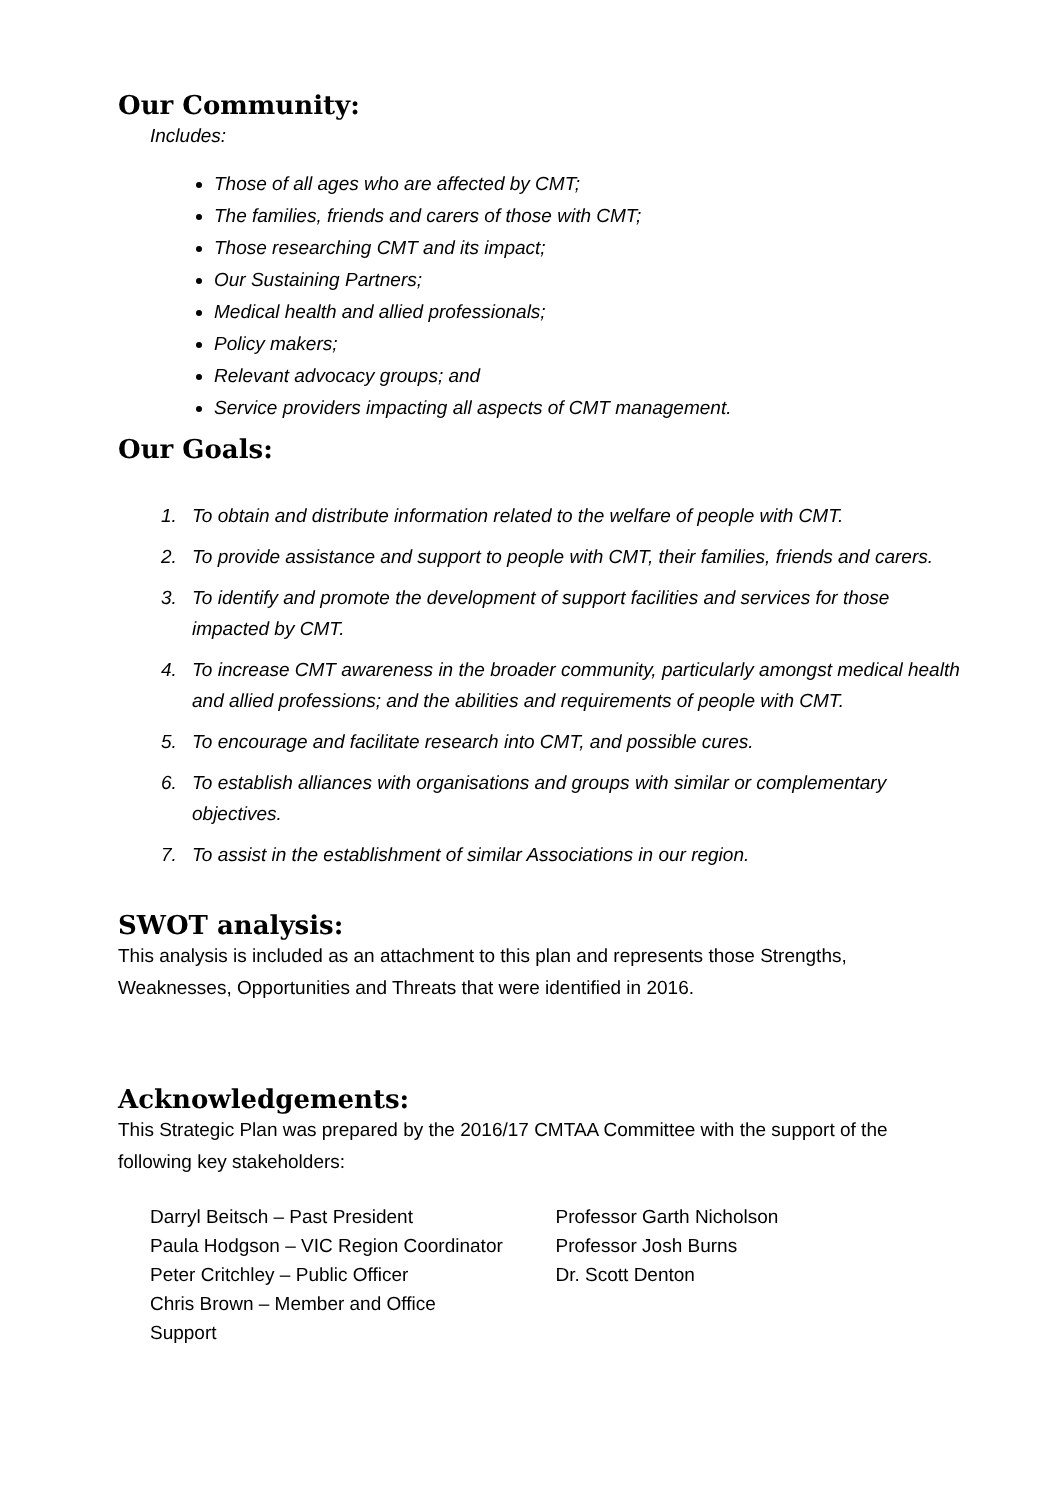Our Community:
Includes:
Those of all ages who are affected by CMT;
The families, friends and carers of those with CMT;
Those researching CMT and its impact;
Our Sustaining Partners;
Medical health and allied professionals;
Policy makers;
Relevant advocacy groups; and
Service providers impacting all aspects of CMT management.
Our Goals:
1. To obtain and distribute information related to the welfare of people with CMT.
2. To provide assistance and support to people with CMT, their families, friends and carers.
3. To identify and promote the development of support facilities and services for those impacted by CMT.
4. To increase CMT awareness in the broader community, particularly amongst medical health and allied professions; and the abilities and requirements of people with CMT.
5. To encourage and facilitate research into CMT, and possible cures.
6. To establish alliances with organisations and groups with similar or complementary objectives.
7. To assist in the establishment of similar Associations in our region.
SWOT analysis:
This analysis is included as an attachment to this plan and represents those Strengths, Weaknesses, Opportunities and Threats that were identified in 2016.
Acknowledgements:
This Strategic Plan was prepared by the 2016/17 CMTAA Committee with the support of the following key stakeholders:
Darryl Beitsch – Past President
Paula Hodgson – VIC Region Coordinator
Peter Critchley – Public Officer
Chris Brown – Member and Office
Support
Professor Garth Nicholson
Professor Josh Burns
Dr. Scott Denton